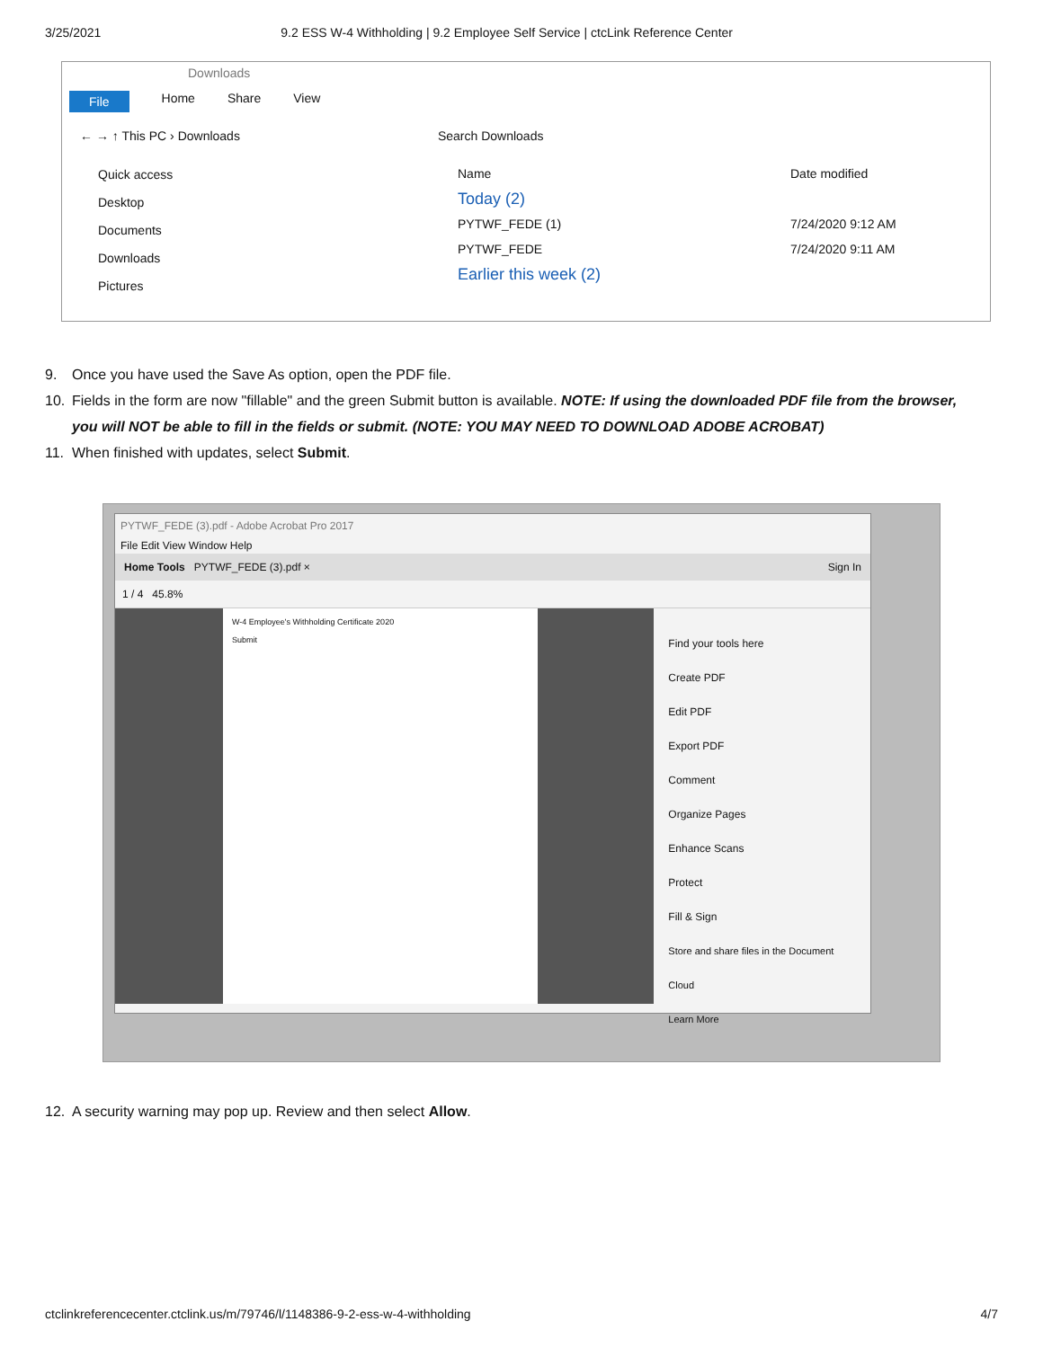3/25/2021 9.2 ESS W-4 Withholding | 9.2 Employee Self Service | ctcLink Reference Center
Downloads
File Home Share View
← → ↑ This PC › Downloads Search Downloads
Quick access
Desktop
Documents
Downloads
Pictures
Name Date modified
Today (2)
PYTWF_FEDE (1) 7/24/2020 9:12 AM
PYTWF_FEDE 7/24/2020 9:11 AM
Earlier this week (2)
9. Once you have used the Save As option, open the PDF file.
10. Fields in the form are now "fillable" and the green Submit button is available. NOTE: If using the downloaded PDF file from the browser, you will NOT be able to fill in the fields or submit. (NOTE: YOU MAY NEED TO DOWNLOAD ADOBE ACROBAT)
11. When finished with updates, select Submit.
PYTWF_FEDE (3).pdf - Adobe Acrobat Pro 2017
File Edit View Window Help
Home Tools PYTWF_FEDE (3).pdf × Sign In
1 / 4 45.8%
W-4 Employee's Withholding Certificate 2020
Submit
Find your tools here
Create PDF
Edit PDF
Export PDF
Comment
Organize Pages
Enhance Scans
Protect
Fill & Sign
Store and share files in the Document Cloud
Learn More
12. A security warning may pop up. Review and then select Allow.
ctclinkreferencecenter.ctclink.us/m/79746/l/1148386-9-2-ess-w-4-withholding 4/7